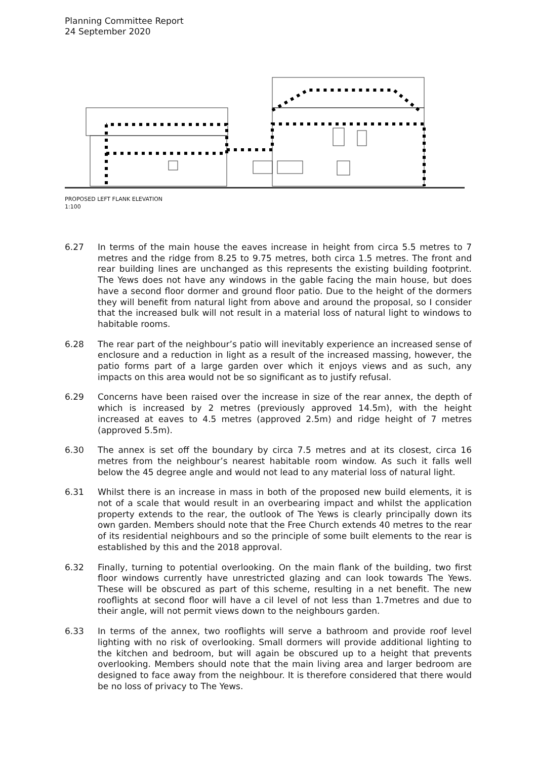Planning Committee Report
24 September 2020
PROPOSED LEFT FLANK ELEVATION
1:100
6.27 In terms of the main house the eaves increase in height from circa 5.5 metres to 7 metres and the ridge from 8.25 to 9.75 metres, both circa 1.5 metres. The front and rear building lines are unchanged as this represents the existing building footprint. The Yews does not have any windows in the gable facing the main house, but does have a second floor dormer and ground floor patio. Due to the height of the dormers they will benefit from natural light from above and around the proposal, so I consider that the increased bulk will not result in a material loss of natural light to windows to habitable rooms.
6.28 The rear part of the neighbour’s patio will inevitably experience an increased sense of enclosure and a reduction in light as a result of the increased massing, however, the patio forms part of a large garden over which it enjoys views and as such, any impacts on this area would not be so significant as to justify refusal.
6.29 Concerns have been raised over the increase in size of the rear annex, the depth of which is increased by 2 metres (previously approved 14.5m), with the height increased at eaves to 4.5 metres (approved 2.5m) and ridge height of 7 metres (approved 5.5m).
6.30 The annex is set off the boundary by circa 7.5 metres and at its closest, circa 16 metres from the neighbour’s nearest habitable room window. As such it falls well below the 45 degree angle and would not lead to any material loss of natural light.
6.31 Whilst there is an increase in mass in both of the proposed new build elements, it is not of a scale that would result in an overbearing impact and whilst the application property extends to the rear, the outlook of The Yews is clearly principally down its own garden. Members should note that the Free Church extends 40 metres to the rear of its residential neighbours and so the principle of some built elements to the rear is established by this and the 2018 approval.
6.32 Finally, turning to potential overlooking. On the main flank of the building, two first floor windows currently have unrestricted glazing and can look towards The Yews. These will be obscured as part of this scheme, resulting in a net benefit. The new rooflights at second floor will have a cil level of not less than 1.7metres and due to their angle, will not permit views down to the neighbours garden.
6.33 In terms of the annex, two rooflights will serve a bathroom and provide roof level lighting with no risk of overlooking. Small dormers will provide additional lighting to the kitchen and bedroom, but will again be obscured up to a height that prevents overlooking. Members should note that the main living area and larger bedroom are designed to face away from the neighbour. It is therefore considered that there would be no loss of privacy to The Yews.